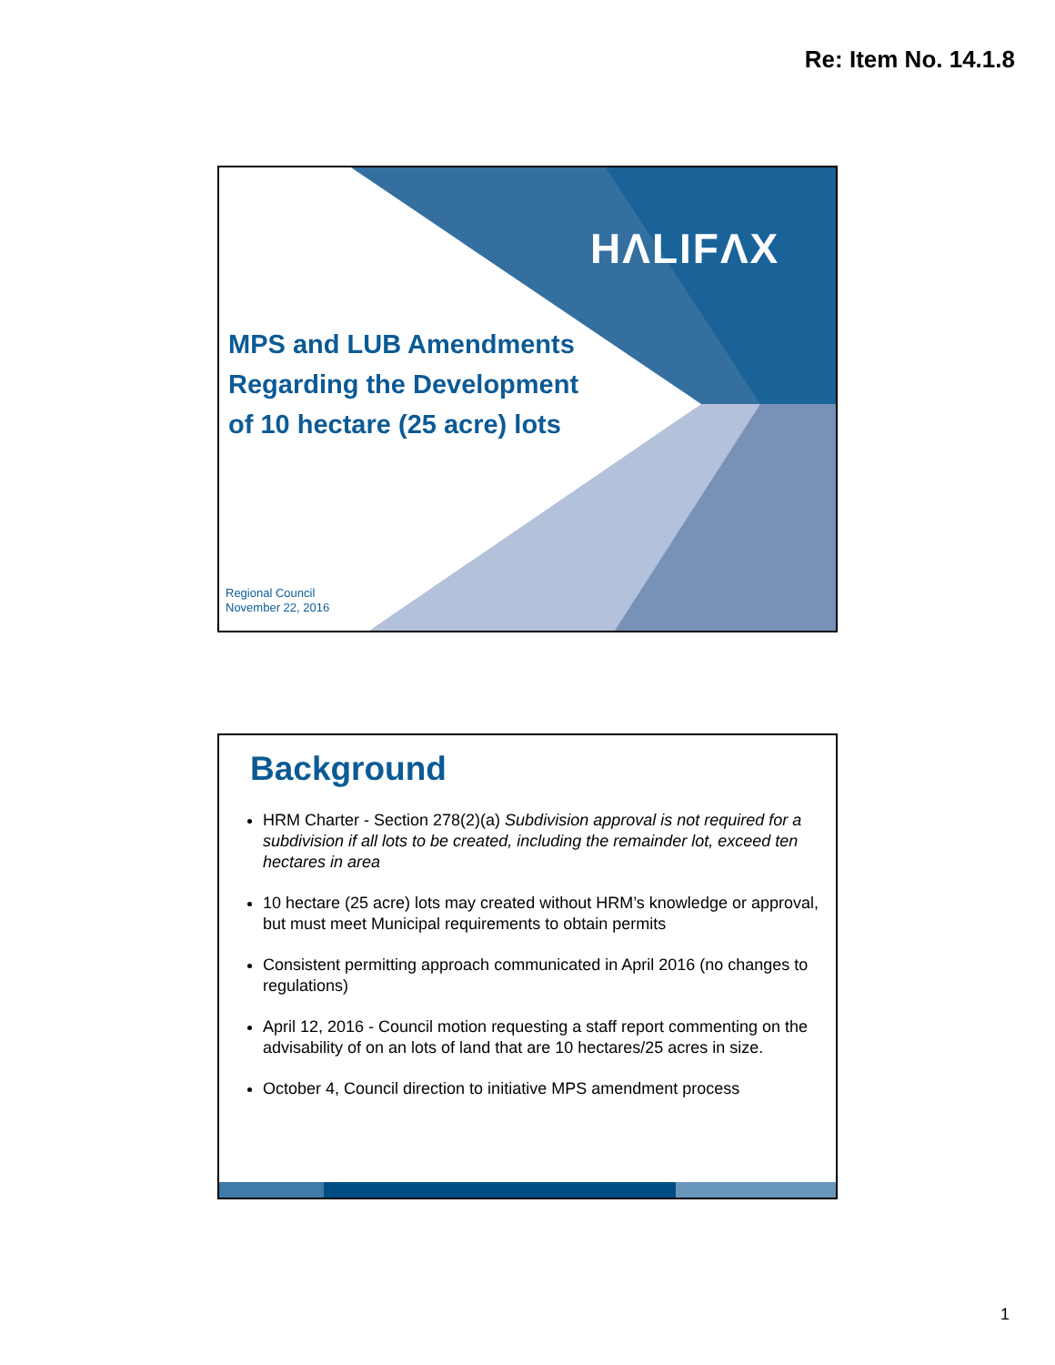Re: Item No. 14.1.8
HΛLIFΛX
MPS and LUB Amendments
Regarding the Development
of 10 hectare (25 acre) lots
Regional Council
November 22, 2016
Background
HRM Charter - Section 278(2)(a) Subdivision approval is not required for a subdivision if all lots to be created, including the remainder lot, exceed ten hectares in area
10 hectare (25 acre) lots may created without HRM’s knowledge or approval, but must meet Municipal requirements to obtain permits
Consistent permitting approach communicated in April 2016 (no changes to regulations)
April 12, 2016 - Council motion requesting a staff report commenting on the advisability of on an lots of land that are 10 hectares/25 acres in size.
October 4, Council direction to initiative MPS amendment process
1